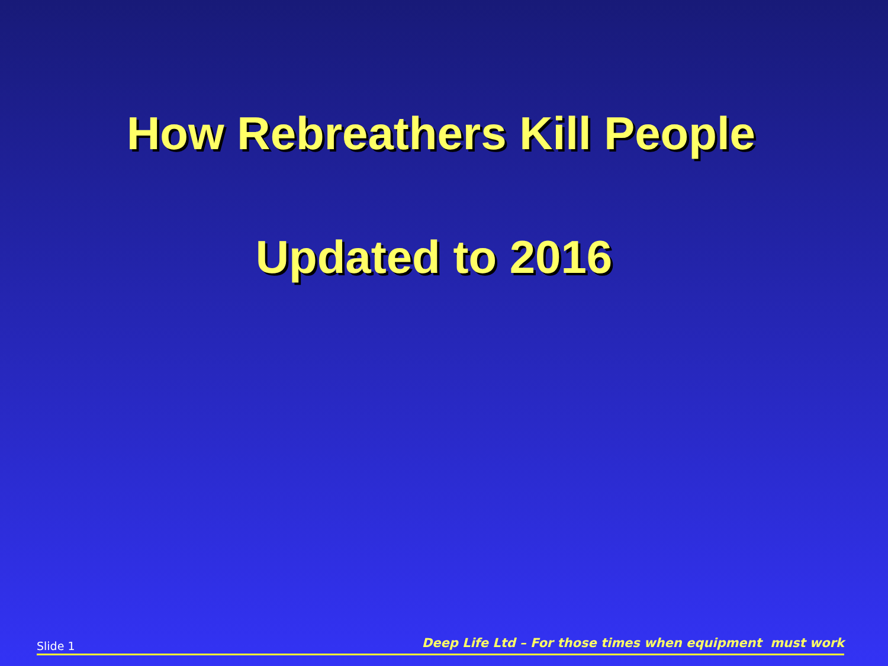How Rebreathers Kill People
Updated to 2016
Slide 1 Deep Life Ltd – For those times when equipment must work